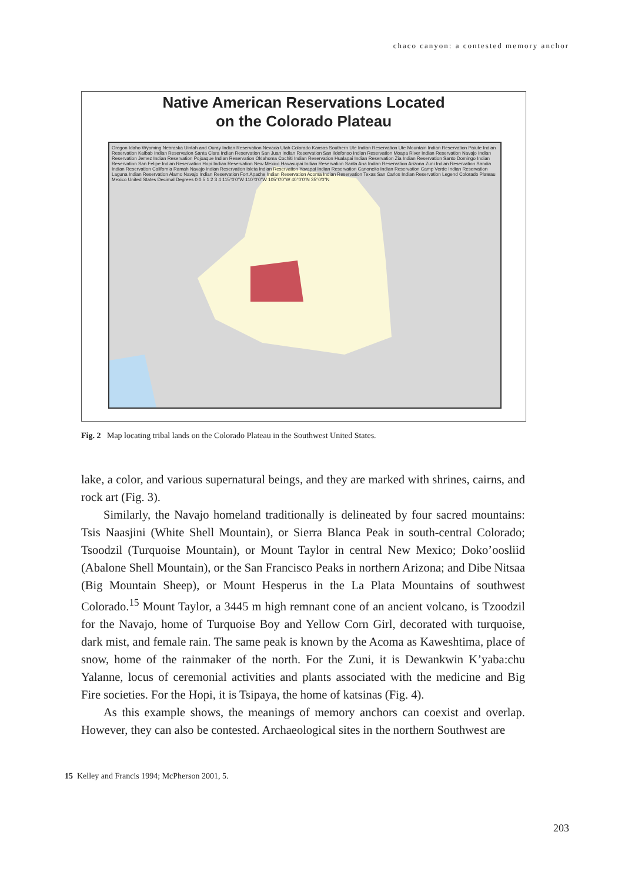chaco canyon: a contested memory anchor
Native American Reservations Located
on the Colorado Plateau
Oregon Idaho Wyoming Nebraska Uintah and Ouray Indian Reservation Nevada Utah Colorado Kansas Southern Ute Indian Reservation Ute Mountain Indian Reservation Paiute Indian Reservation Kaibab Indian Reservation Santa Clara Indian Reservation San Juan Indian Reservation San Ildefonso Indian Reservation Moapa River Indian Reservation Navajo Indian Reservation Jemez Indian Reservation Pojoaque Indian Reservation Oklahoma Cochiti Indian Reservation Hualapai Indian Reservation Zia Indian Reservation Santo Domingo Indian Reservation San Felipe Indian Reservation Hopi Indian Reservation New Mexico Havasupai Indian Reservation Santa Ana Indian Reservation Arizona Zuni Indian Reservation Sandia Indian Reservation California Ramah Navajo Indian Reservation Isleta Indian Reservation Yavapai Indian Reservation Canoncito Indian Reservation Camp Verde Indian Reservation Laguna Indian Reservation Alamo Navajo Indian Reservation Fort Apache Indian Reservation Acoma Indian Reservation Texas San Carlos Indian Reservation Legend Colorado Plateau Mexico United States Decimal Degrees 0 0.5 1 2 3 4 115°0'0"W 110°0'0"W 105°0'0"W 40°0'0"N 35°0'0"N
Fig. 2 Map locating tribal lands on the Colorado Plateau in the Southwest United States.
lake, a color, and various supernatural beings, and they are marked with shrines, cairns, and rock art (Fig. 3).
Similarly, the Navajo homeland traditionally is delineated by four sacred mountains: Tsis Naasjini (White Shell Mountain), or Sierra Blanca Peak in south-central Colorado; Tsoodzil (Turquoise Mountain), or Mount Taylor in central New Mexico; Doko’oosliid (Abalone Shell Mountain), or the San Francisco Peaks in northern Arizona; and Dibe Nitsaa (Big Mountain Sheep), or Mount Hesperus in the La Plata Mountains of southwest Colorado.<sup>15</sup> Mount Taylor, a 3445 m high remnant cone of an ancient volcano, is Tzoodzil for the Navajo, home of Turquoise Boy and Yellow Corn Girl, decorated with turquoise, dark mist, and female rain. The same peak is known by the Acoma as Kaweshtima, place of snow, home of the rainmaker of the north. For the Zuni, it is Dewankwin K’yaba:chu Yalanne, locus of ceremonial activities and plants associated with the medicine and Big Fire societies. For the Hopi, it is Tsipaya, the home of katsinas (Fig. 4).
As this example shows, the meanings of memory anchors can coexist and overlap. However, they can also be contested. Archaeological sites in the northern Southwest are
15 Kelley and Francis 1994; McPherson 2001, 5.
203